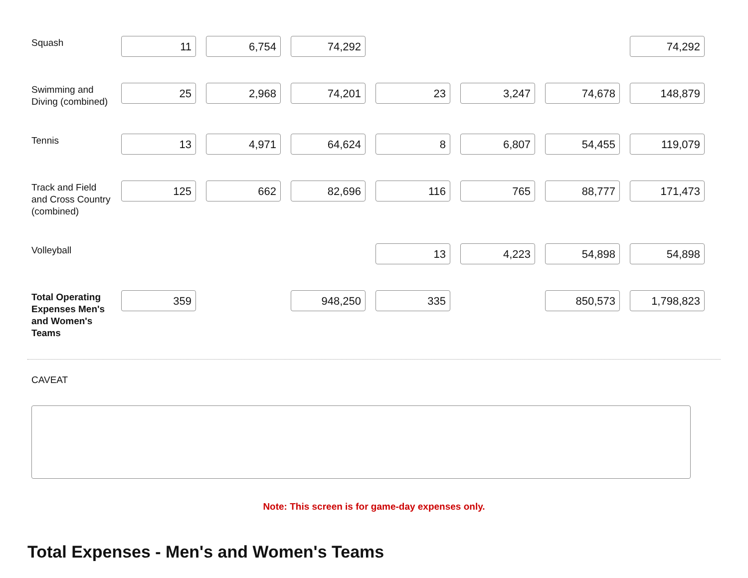| Squash | 11 | 6,754 | 74,292 | | | | 74,292 |
| Swimming and Diving (combined) | 25 | 2,968 | 74,201 | 23 | 3,247 | 74,678 | 148,879 |
| Tennis | 13 | 4,971 | 64,624 | 8 | 6,807 | 54,455 | 119,079 |
| Track and Field and Cross Country (combined) | 125 | 662 | 82,696 | 116 | 765 | 88,777 | 171,473 |
| Volleyball | | | | 13 | 4,223 | 54,898 | 54,898 |
| Total Operating Expenses Men's and Women's Teams | 359 | | 948,250 | 335 | | 850,573 | 1,798,823 |
CAVEAT
Note: This screen is for game-day expenses only.
Total Expenses - Men's and Women's Teams